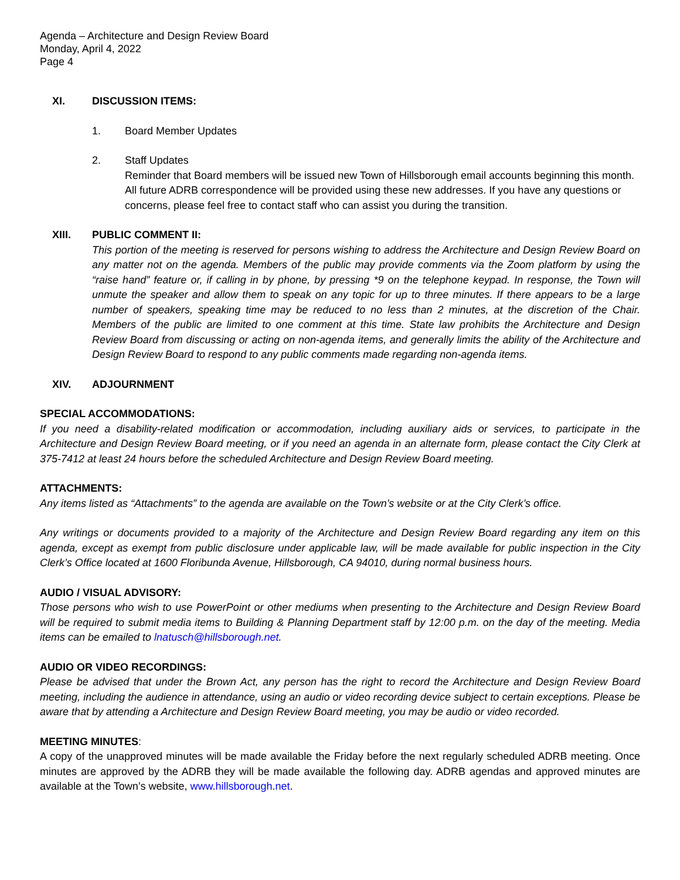Agenda – Architecture and Design Review Board
Monday, April 4, 2022
Page 4
XI. DISCUSSION ITEMS:
1. Board Member Updates
2. Staff Updates
Reminder that Board members will be issued new Town of Hillsborough email accounts beginning this month. All future ADRB correspondence will be provided using these new addresses. If you have any questions or concerns, please feel free to contact staff who can assist you during the transition.
XIII. PUBLIC COMMENT II:
This portion of the meeting is reserved for persons wishing to address the Architecture and Design Review Board on any matter not on the agenda. Members of the public may provide comments via the Zoom platform by using the “raise hand” feature or, if calling in by phone, by pressing *9 on the telephone keypad. In response, the Town will unmute the speaker and allow them to speak on any topic for up to three minutes. If there appears to be a large number of speakers, speaking time may be reduced to no less than 2 minutes, at the discretion of the Chair. Members of the public are limited to one comment at this time. State law prohibits the Architecture and Design Review Board from discussing or acting on non-agenda items, and generally limits the ability of the Architecture and Design Review Board to respond to any public comments made regarding non-agenda items.
XIV. ADJOURNMENT
SPECIAL ACCOMMODATIONS:
If you need a disability-related modification or accommodation, including auxiliary aids or services, to participate in the Architecture and Design Review Board meeting, or if you need an agenda in an alternate form, please contact the City Clerk at 375-7412 at least 24 hours before the scheduled Architecture and Design Review Board meeting.
ATTACHMENTS:
Any items listed as “Attachments” to the agenda are available on the Town’s website or at the City Clerk’s office.
Any writings or documents provided to a majority of the Architecture and Design Review Board regarding any item on this agenda, except as exempt from public disclosure under applicable law, will be made available for public inspection in the City Clerk’s Office located at 1600 Floribunda Avenue, Hillsborough, CA 94010, during normal business hours.
AUDIO / VISUAL ADVISORY:
Those persons who wish to use PowerPoint or other mediums when presenting to the Architecture and Design Review Board will be required to submit media items to Building & Planning Department staff by 12:00 p.m. on the day of the meeting. Media items can be emailed to lnatusch@hillsborough.net.
AUDIO OR VIDEO RECORDINGS:
Please be advised that under the Brown Act, any person has the right to record the Architecture and Design Review Board meeting, including the audience in attendance, using an audio or video recording device subject to certain exceptions. Please be aware that by attending a Architecture and Design Review Board meeting, you may be audio or video recorded.
MEETING MINUTES:
A copy of the unapproved minutes will be made available the Friday before the next regularly scheduled ADRB meeting. Once minutes are approved by the ADRB they will be made available the following day. ADRB agendas and approved minutes are available at the Town’s website, www.hillsborough.net.